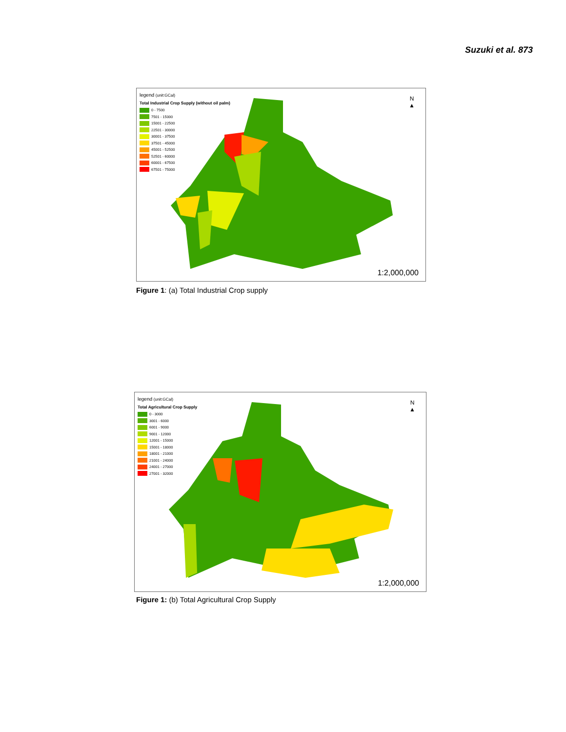Suzuki et al. 873
legend (unit:GCal)
Total Industrial Crop Supply (without oil palm)
0 - 7500
7501 - 15000
15001 - 22500
22501 - 30000
30001 - 37500
37501 - 45000
45001 - 52500
52501 - 60000
60001 - 67500
67501 - 75000
N
▲
1:2,000,000
Figure 1: (a) Total Industrial Crop supply
legend (unit:GCal)
Total Agricultural Crop Supply
0 - 3000
3001 - 6000
6001 - 9000
9001 - 12000
12001 - 15000
15001 - 18000
18001 - 21000
21001 - 24000
24001 - 27000
27001 - 32000
N
▲
1:2,000,000
Figure 1: (b) Total Agricultural Crop Supply